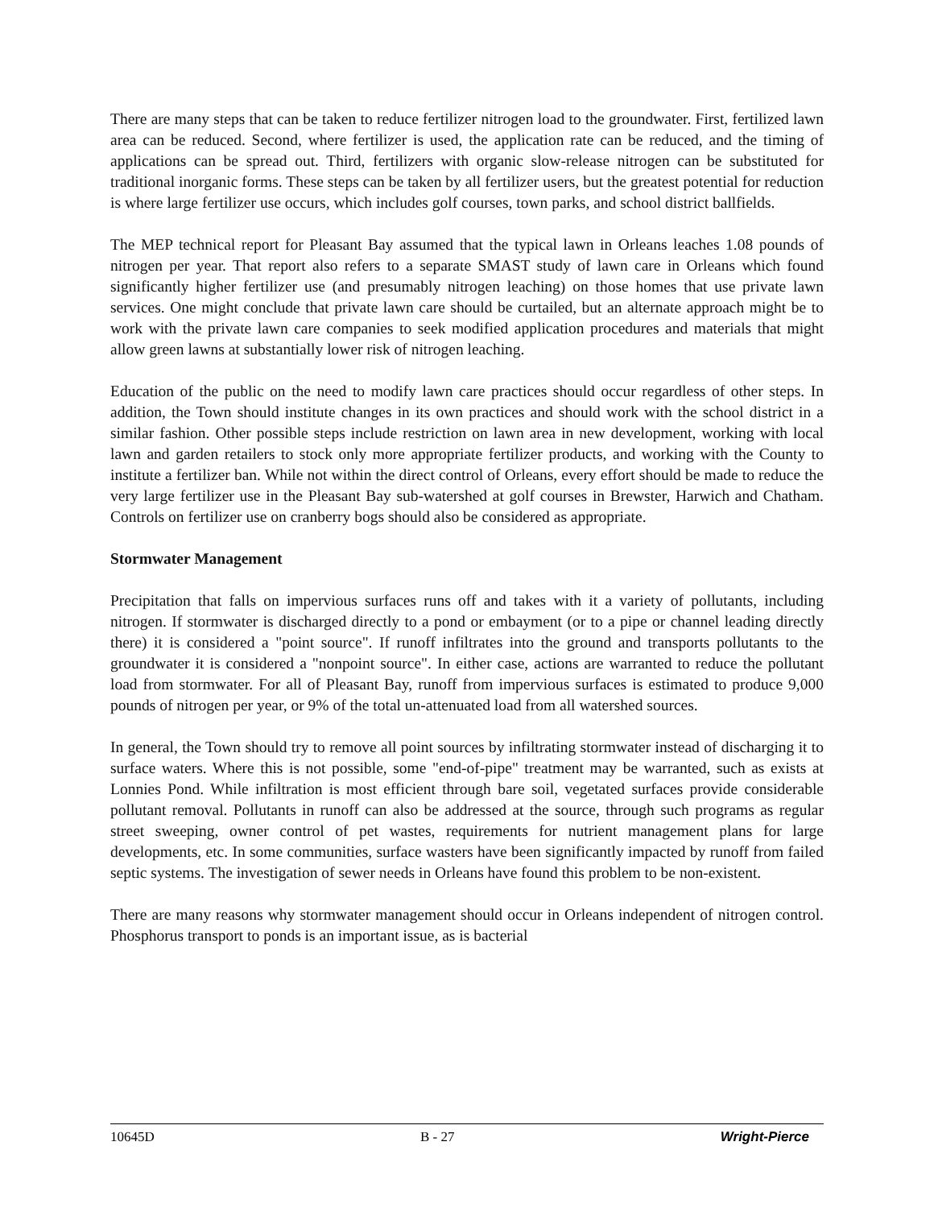There are many steps that can be taken to reduce fertilizer nitrogen load to the groundwater. First, fertilized lawn area can be reduced. Second, where fertilizer is used, the application rate can be reduced, and the timing of applications can be spread out. Third, fertilizers with organic slow-release nitrogen can be substituted for traditional inorganic forms. These steps can be taken by all fertilizer users, but the greatest potential for reduction is where large fertilizer use occurs, which includes golf courses, town parks, and school district ballfields.
The MEP technical report for Pleasant Bay assumed that the typical lawn in Orleans leaches 1.08 pounds of nitrogen per year. That report also refers to a separate SMAST study of lawn care in Orleans which found significantly higher fertilizer use (and presumably nitrogen leaching) on those homes that use private lawn services. One might conclude that private lawn care should be curtailed, but an alternate approach might be to work with the private lawn care companies to seek modified application procedures and materials that might allow green lawns at substantially lower risk of nitrogen leaching.
Education of the public on the need to modify lawn care practices should occur regardless of other steps. In addition, the Town should institute changes in its own practices and should work with the school district in a similar fashion. Other possible steps include restriction on lawn area in new development, working with local lawn and garden retailers to stock only more appropriate fertilizer products, and working with the County to institute a fertilizer ban. While not within the direct control of Orleans, every effort should be made to reduce the very large fertilizer use in the Pleasant Bay sub-watershed at golf courses in Brewster, Harwich and Chatham. Controls on fertilizer use on cranberry bogs should also be considered as appropriate.
Stormwater Management
Precipitation that falls on impervious surfaces runs off and takes with it a variety of pollutants, including nitrogen. If stormwater is discharged directly to a pond or embayment (or to a pipe or channel leading directly there) it is considered a "point source". If runoff infiltrates into the ground and transports pollutants to the groundwater it is considered a "nonpoint source". In either case, actions are warranted to reduce the pollutant load from stormwater. For all of Pleasant Bay, runoff from impervious surfaces is estimated to produce 9,000 pounds of nitrogen per year, or 9% of the total un-attenuated load from all watershed sources.
In general, the Town should try to remove all point sources by infiltrating stormwater instead of discharging it to surface waters. Where this is not possible, some "end-of-pipe" treatment may be warranted, such as exists at Lonnies Pond. While infiltration is most efficient through bare soil, vegetated surfaces provide considerable pollutant removal. Pollutants in runoff can also be addressed at the source, through such programs as regular street sweeping, owner control of pet wastes, requirements for nutrient management plans for large developments, etc. In some communities, surface wasters have been significantly impacted by runoff from failed septic systems. The investigation of sewer needs in Orleans have found this problem to be non-existent.
There are many reasons why stormwater management should occur in Orleans independent of nitrogen control. Phosphorus transport to ponds is an important issue, as is bacterial
10645D B - 27 Wright-Pierce